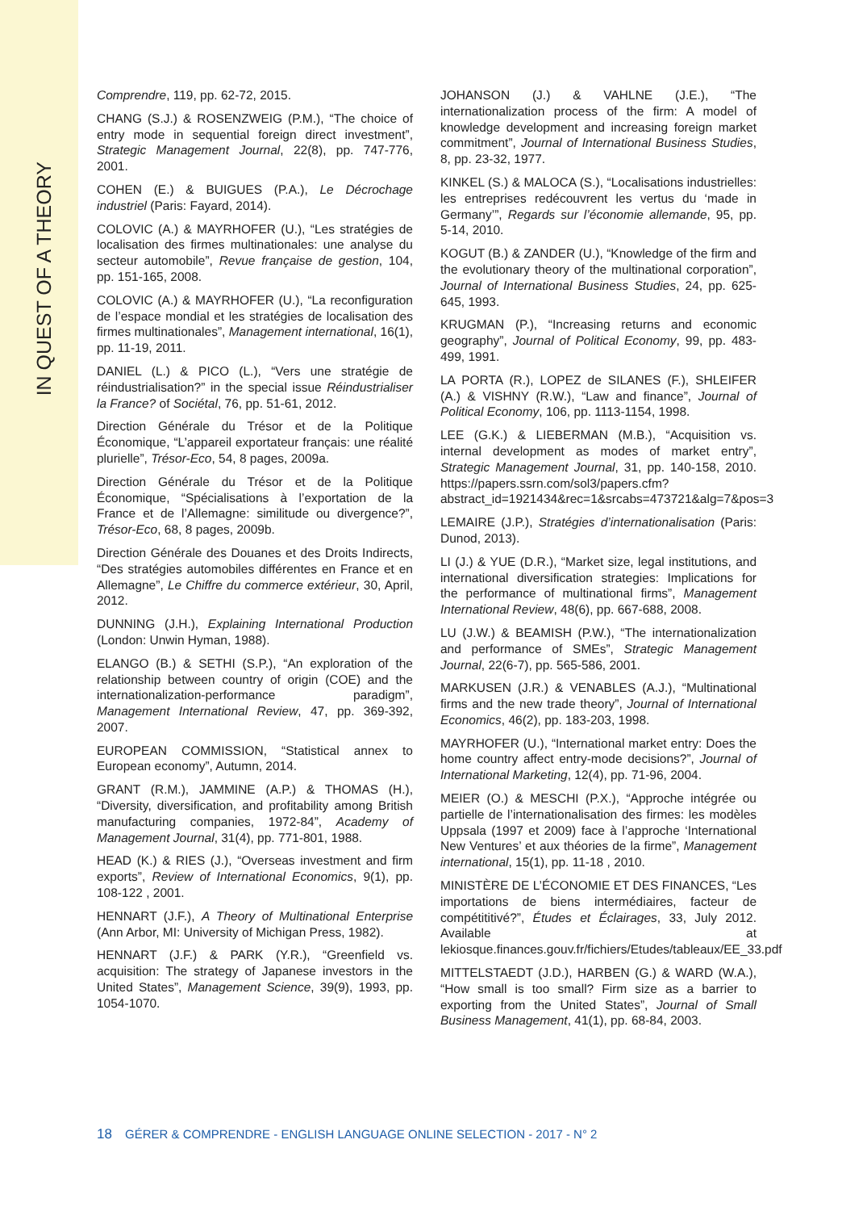IN QUEST OF A THEORY
Comprendre, 119, pp. 62-72, 2015.
CHANG (S.J.) & ROSENZWEIG (P.M.), “The choice of entry mode in sequential foreign direct investment”, Strategic Management Journal, 22(8), pp. 747-776, 2001.
COHEN (E.) & BUIGUES (P.A.), Le Décrochage industriel (Paris: Fayard, 2014).
COLOVIC (A.) & MAYRHOFER (U.), “Les stratégies de localisation des firmes multinationales: une analyse du secteur automobile”, Revue française de gestion, 104, pp. 151-165, 2008.
COLOVIC (A.) & MAYRHOFER (U.), “La reconfiguration de l’espace mondial et les stratégies de localisation des firmes multinationales”, Management international, 16(1), pp. 11-19, 2011.
DANIEL (L.) & PICO (L.), “Vers une stratégie de réindustrialisation?” in the special issue Réindustrialiser la France? of Sociétal, 76, pp. 51-61, 2012.
Direction Générale du Trésor et de la Politique Économique, “L’appareil exportateur français: une réalité plurielle”, Trésor-Eco, 54, 8 pages, 2009a.
Direction Générale du Trésor et de la Politique Économique, “Spécialisations à l’exportation de la France et de l’Allemagne: similitude ou divergence?”, Trésor-Eco, 68, 8 pages, 2009b.
Direction Générale des Douanes et des Droits Indirects, “Des stratégies automobiles différentes en France et en Allemagne”, Le Chiffre du commerce extérieur, 30, April, 2012.
DUNNING (J.H.), Explaining International Production (London: Unwin Hyman, 1988).
ELANGO (B.) & SETHI (S.P.), “An exploration of the relationship between country of origin (COE) and the internationalization-performance paradigm”, Management International Review, 47, pp. 369-392, 2007.
EUROPEAN COMMISSION, “Statistical annex to European economy”, Autumn, 2014.
GRANT (R.M.), JAMMINE (A.P.) & THOMAS (H.), “Diversity, diversification, and profitability among British manufacturing companies, 1972-84”, Academy of Management Journal, 31(4), pp. 771-801, 1988.
HEAD (K.) & RIES (J.), “Overseas investment and firm exports”, Review of International Economics, 9(1), pp. 108-122 , 2001.
HENNART (J.F.), A Theory of Multinational Enterprise (Ann Arbor, MI: University of Michigan Press, 1982).
HENNART (J.F.) & PARK (Y.R.), “Greenfield vs. acquisition: The strategy of Japanese investors in the United States”, Management Science, 39(9), 1993, pp. 1054-1070.
JOHANSON (J.) & VAHLNE (J.E.), “The internationalization process of the firm: A model of knowledge development and increasing foreign market commitment”, Journal of International Business Studies, 8, pp. 23-32, 1977.
KINKEL (S.) & MALOCA (S.), “Localisations industrielles: les entreprises redécouvrent les vertus du ‘made in Germany’”, Regards sur l’économie allemande, 95, pp. 5-14, 2010.
KOGUT (B.) & ZANDER (U.), “Knowledge of the firm and the evolutionary theory of the multinational corporation”, Journal of International Business Studies, 24, pp. 625-645, 1993.
KRUGMAN (P.), “Increasing returns and economic geography”, Journal of Political Economy, 99, pp. 483-499, 1991.
LA PORTA (R.), LOPEZ de SILANES (F.), SHLEIFER (A.) & VISHNY (R.W.), “Law and finance”, Journal of Political Economy, 106, pp. 1113-1154, 1998.
LEE (G.K.) & LIEBERMAN (M.B.), “Acquisition vs. internal development as modes of market entry”, Strategic Management Journal, 31, pp. 140-158, 2010. https://papers.ssrn.com/sol3/papers.cfm?abstract_id=1921434&rec=1&srcabs=473721&alg=7&pos=3
LEMAIRE (J.P.), Stratégies d’internationalisation (Paris: Dunod, 2013).
LI (J.) & YUE (D.R.), “Market size, legal institutions, and international diversification strategies: Implications for the performance of multinational firms”, Management International Review, 48(6), pp. 667-688, 2008.
LU (J.W.) & BEAMISH (P.W.), “The internationalization and performance of SMEs”, Strategic Management Journal, 22(6-7), pp. 565-586, 2001.
MARKUSEN (J.R.) & VENABLES (A.J.), “Multinational firms and the new trade theory”, Journal of International Economics, 46(2), pp. 183-203, 1998.
MAYRHOFER (U.), “International market entry: Does the home country affect entry-mode decisions?”, Journal of International Marketing, 12(4), pp. 71-96, 2004.
MEIER (O.) & MESCHI (P.X.), “Approche intégrée ou partielle de l’internationalisation des firmes: les modèles Uppsala (1997 et 2009) face à l’approche ‘International New Ventures’ et aux théories de la firme”, Management international, 15(1), pp. 11-18 , 2010.
MINISTÈRE DE L’ÉCONOMIE ET DES FINANCES, “Les importations de biens intermédiaires, facteur de compétititivé?”, Études et Éclairages, 33, July 2012. Available at lekiosque.finances.gouv.fr/fichiers/Etudes/tableaux/EE_33.pdf
MITTELSTAEDT (J.D.), HARBEN (G.) & WARD (W.A.), “How small is too small? Firm size as a barrier to exporting from the United States”, Journal of Small Business Management, 41(1), pp. 68-84, 2003.
18 GÉRER & COMPRENDRE - ENGLISH LANGUAGE ONLINE SELECTION - 2017 - N° 2